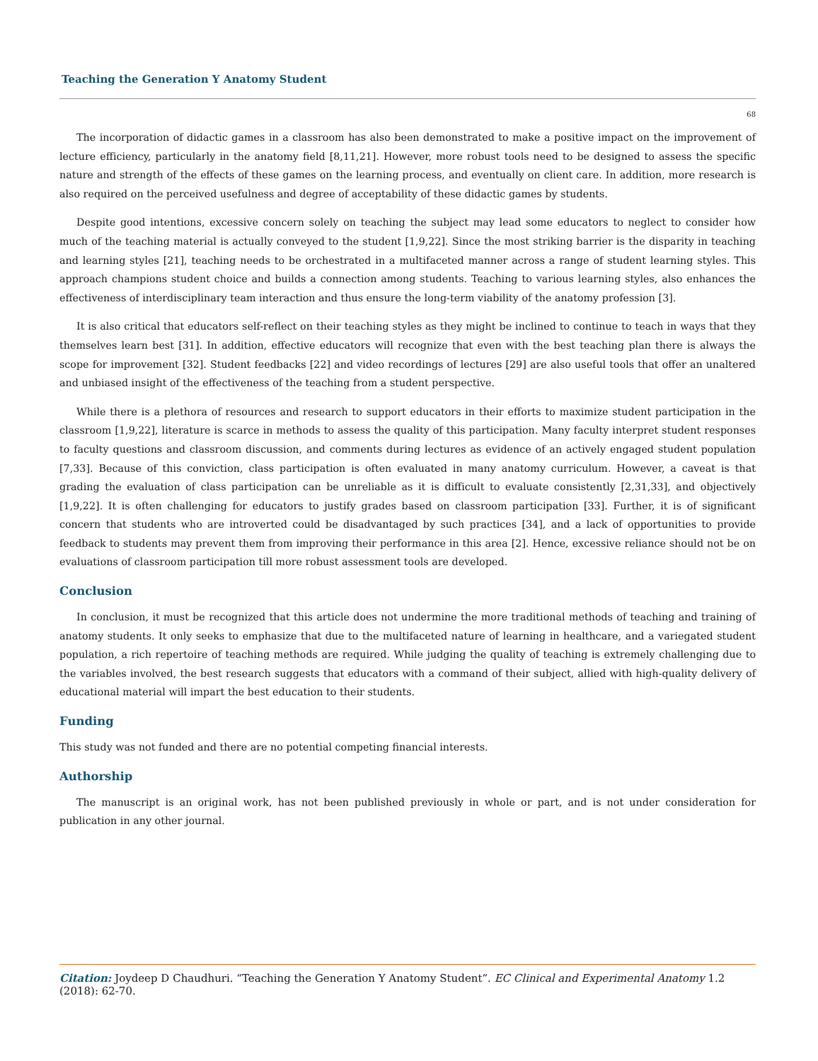Teaching the Generation Y Anatomy Student
68
The incorporation of didactic games in a classroom has also been demonstrated to make a positive impact on the improvement of lecture efficiency, particularly in the anatomy field [8,11,21]. However, more robust tools need to be designed to assess the specific nature and strength of the effects of these games on the learning process, and eventually on client care. In addition, more research is also required on the perceived usefulness and degree of acceptability of these didactic games by students.
Despite good intentions, excessive concern solely on teaching the subject may lead some educators to neglect to consider how much of the teaching material is actually conveyed to the student [1,9,22]. Since the most striking barrier is the disparity in teaching and learning styles [21], teaching needs to be orchestrated in a multifaceted manner across a range of student learning styles. This approach champions student choice and builds a connection among students. Teaching to various learning styles, also enhances the effectiveness of interdisciplinary team interaction and thus ensure the long-term viability of the anatomy profession [3].
It is also critical that educators self-reflect on their teaching styles as they might be inclined to continue to teach in ways that they themselves learn best [31]. In addition, effective educators will recognize that even with the best teaching plan there is always the scope for improvement [32]. Student feedbacks [22] and video recordings of lectures [29] are also useful tools that offer an unaltered and unbiased insight of the effectiveness of the teaching from a student perspective.
While there is a plethora of resources and research to support educators in their efforts to maximize student participation in the classroom [1,9,22], literature is scarce in methods to assess the quality of this participation. Many faculty interpret student responses to faculty questions and classroom discussion, and comments during lectures as evidence of an actively engaged student population [7,33]. Because of this conviction, class participation is often evaluated in many anatomy curriculum. However, a caveat is that grading the evaluation of class participation can be unreliable as it is difficult to evaluate consistently [2,31,33], and objectively [1,9,22]. It is often challenging for educators to justify grades based on classroom participation [33]. Further, it is of significant concern that students who are introverted could be disadvantaged by such practices [34], and a lack of opportunities to provide feedback to students may prevent them from improving their performance in this area [2]. Hence, excessive reliance should not be on evaluations of classroom participation till more robust assessment tools are developed.
Conclusion
In conclusion, it must be recognized that this article does not undermine the more traditional methods of teaching and training of anatomy students. It only seeks to emphasize that due to the multifaceted nature of learning in healthcare, and a variegated student population, a rich repertoire of teaching methods are required. While judging the quality of teaching is extremely challenging due to the variables involved, the best research suggests that educators with a command of their subject, allied with high-quality delivery of educational material will impart the best education to their students.
Funding
This study was not funded and there are no potential competing financial interests.
Authorship
The manuscript is an original work, has not been published previously in whole or part, and is not under consideration for publication in any other journal.
Citation: Joydeep D Chaudhuri. “Teaching the Generation Y Anatomy Student”. EC Clinical and Experimental Anatomy 1.2 (2018): 62-70.